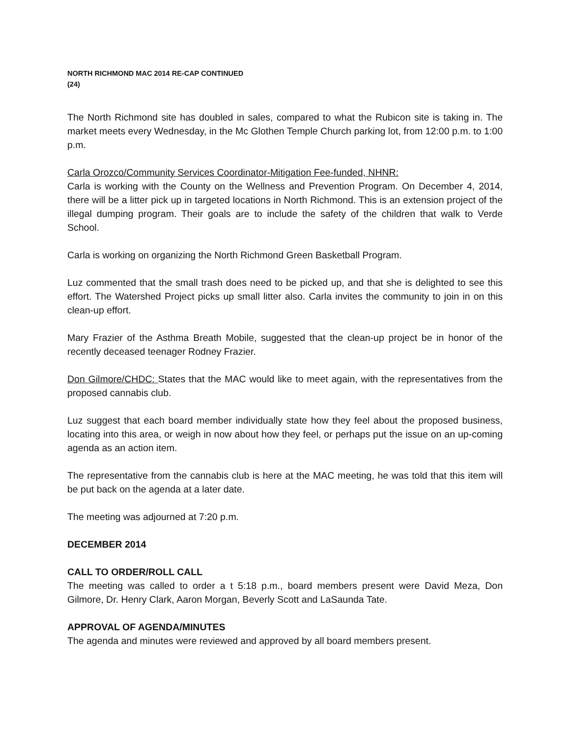NORTH RICHMOND MAC 2014 RE-CAP CONTINUED
(24)
The North Richmond site has doubled in sales, compared to what the Rubicon site is taking in. The market meets every Wednesday, in the Mc Glothen Temple Church parking lot, from 12:00 p.m. to 1:00 p.m.
Carla Orozco/Community Services Coordinator-Mitigation Fee-funded, NHNR:
Carla is working with the County on the Wellness and Prevention Program. On December 4, 2014, there will be a litter pick up in targeted locations in North Richmond. This is an extension project of the illegal dumping program. Their goals are to include the safety of the children that walk to Verde School.
Carla is working on organizing the North Richmond Green Basketball Program.
Luz commented that the small trash does need to be picked up, and that she is delighted to see this effort. The Watershed Project picks up small litter also. Carla invites the community to join in on this clean-up effort.
Mary Frazier of the Asthma Breath Mobile, suggested that the clean-up project be in honor of the recently deceased teenager Rodney Frazier.
Don Gilmore/CHDC: States that the MAC would like to meet again, with the representatives from the proposed cannabis club.
Luz suggest that each board member individually state how they feel about the proposed business, locating into this area, or weigh in now about how they feel, or perhaps put the issue on an up-coming agenda as an action item.
The representative from the cannabis club is here at the MAC meeting, he was told that this item will be put back on the agenda at a later date.
The meeting was adjourned at 7:20 p.m.
DECEMBER 2014
CALL TO ORDER/ROLL CALL
The meeting was called to order a t 5:18 p.m., board members present were David Meza, Don Gilmore, Dr. Henry Clark, Aaron Morgan, Beverly Scott and LaSaunda Tate.
APPROVAL OF AGENDA/MINUTES
The agenda and minutes were reviewed and approved by all board members present.